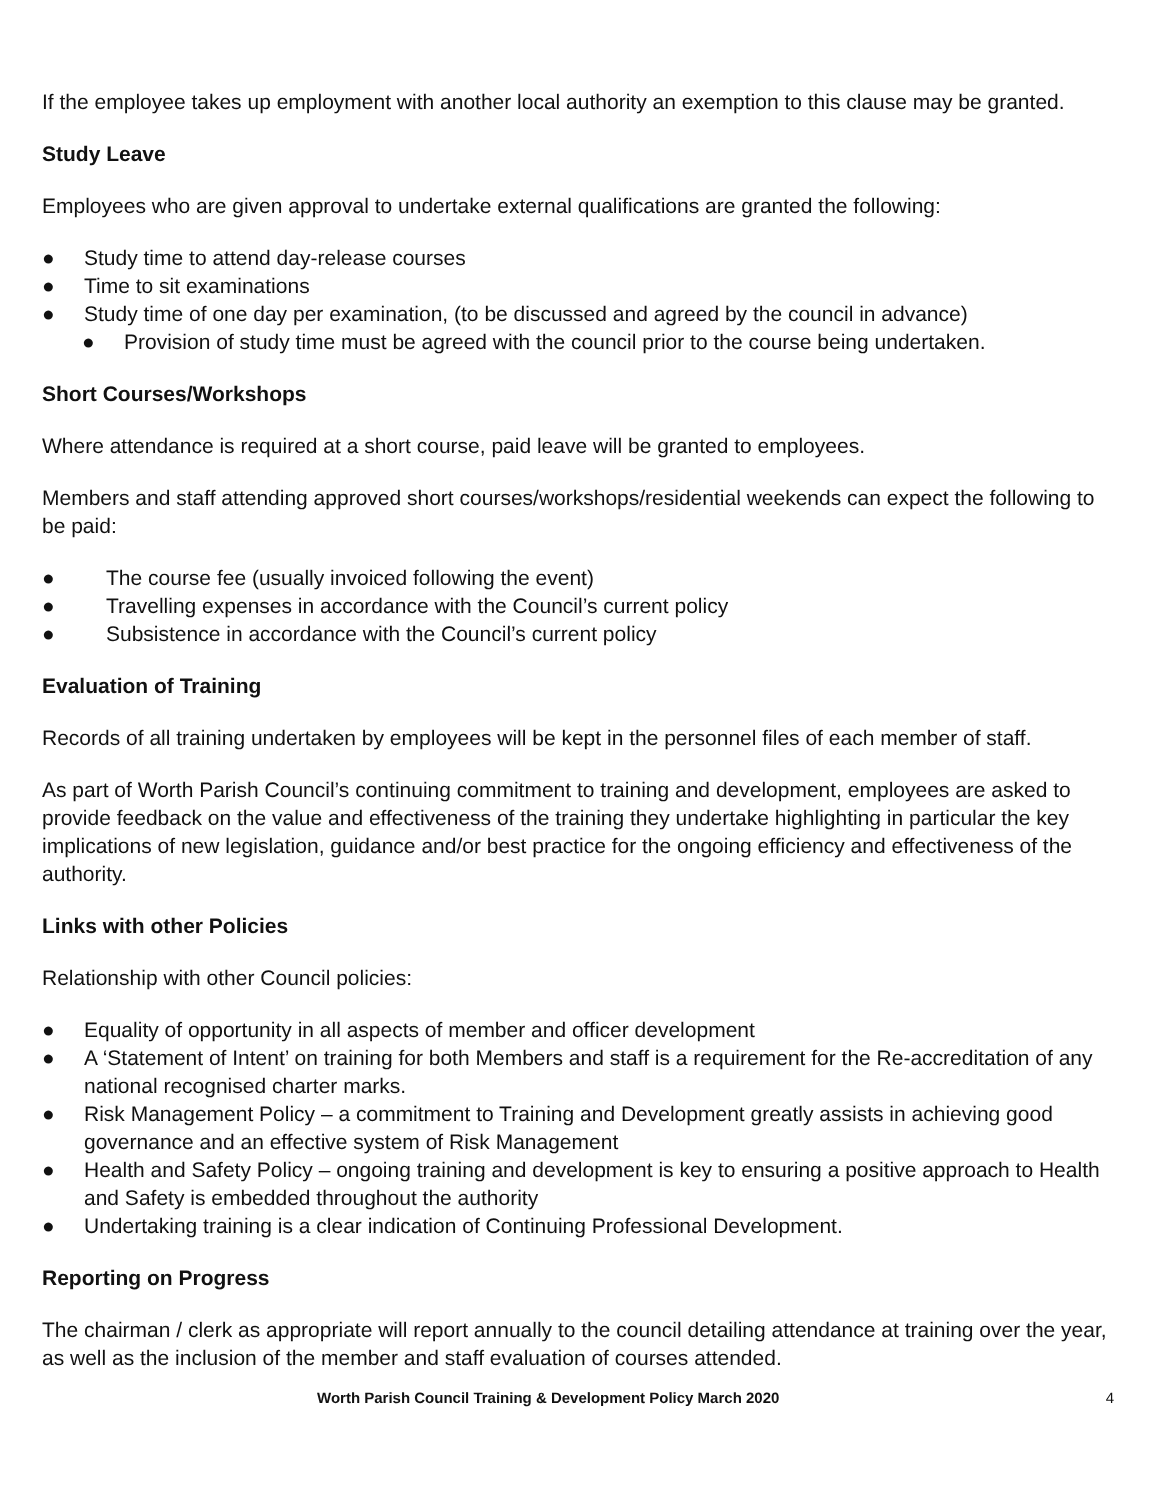If the employee takes up employment with another local authority an exemption to this clause may be granted.
Study Leave
Employees who are given approval to undertake external qualifications are granted the following:
● Study time to attend day-release courses
● Time to sit examinations
● Study time of one day per examination, (to be discussed and agreed by the council in advance)
● Provision of study time must be agreed with the council prior to the course being undertaken.
Short Courses/Workshops
Where attendance is required at a short course, paid leave will be granted to employees.
Members and staff attending approved short courses/workshops/residential weekends can expect the following to be paid:
● The course fee (usually invoiced following the event)
● Travelling expenses in accordance with the Council’s current policy
● Subsistence in accordance with the Council’s current policy
Evaluation of Training
Records of all training undertaken by employees will be kept in the personnel files of each member of staff.
As part of Worth Parish Council’s continuing commitment to training and development, employees are asked to provide feedback on the value and effectiveness of the training they undertake highlighting in particular the key implications of new legislation, guidance and/or best practice for the ongoing efficiency and effectiveness of the authority.
Links with other Policies
Relationship with other Council policies:
● Equality of opportunity in all aspects of member and officer development
● A ‘Statement of Intent’ on training for both Members and staff is a requirement for the Re-accreditation of any national recognised charter marks.
● Risk Management Policy – a commitment to Training and Development greatly assists in achieving good governance and an effective system of Risk Management
● Health and Safety Policy – ongoing training and development is key to ensuring a positive approach to Health and Safety is embedded throughout the authority
● Undertaking training is a clear indication of Continuing Professional Development.
Reporting on Progress
The chairman / clerk as appropriate will report annually to the council detailing attendance at training over the year, as well as the inclusion of the member and staff evaluation of courses attended.
Worth Parish Council Training & Development Policy March 2020 4